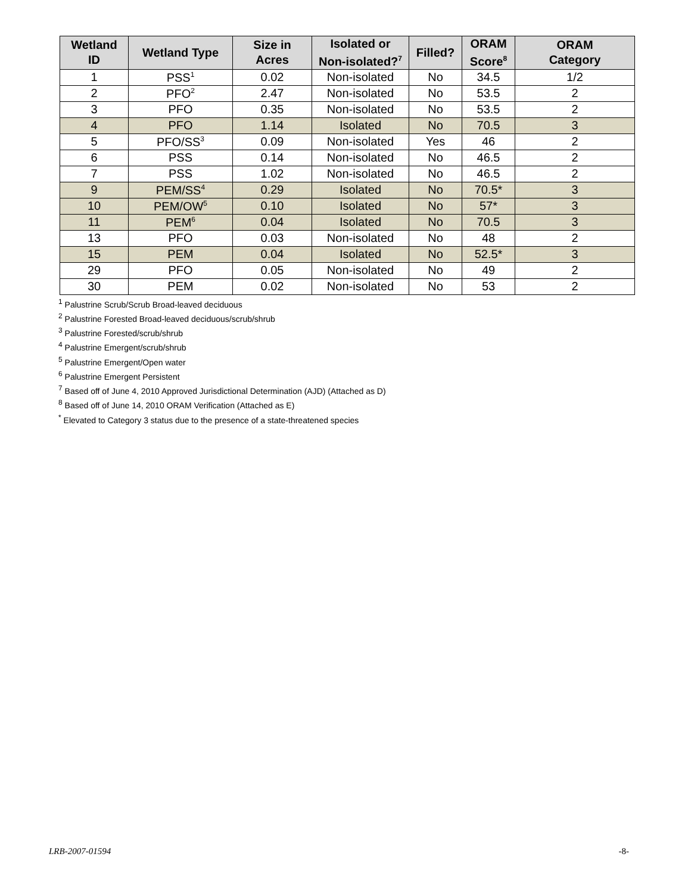| Wetland ID | Wetland Type | Size in Acres | Isolated or Non-isolated?<sup>7</sup> | Filled? | ORAM Score<sup>8</sup> | ORAM Category |
| --- | --- | --- | --- | --- | --- | --- |
| 1 | PSS<sup>1</sup> | 0.02 | Non-isolated | No | 34.5 | 1/2 |
| 2 | PFO<sup>2</sup> | 2.47 | Non-isolated | No | 53.5 | 2 |
| 3 | PFO | 0.35 | Non-isolated | No | 53.5 | 2 |
| 4 | PFO | 1.14 | Isolated | No | 70.5 | 3 |
| 5 | PFO/SS<sup>3</sup> | 0.09 | Non-isolated | Yes | 46 | 2 |
| 6 | PSS | 0.14 | Non-isolated | No | 46.5 | 2 |
| 7 | PSS | 1.02 | Non-isolated | No | 46.5 | 2 |
| 9 | PEM/SS<sup>4</sup> | 0.29 | Isolated | No | 70.5* | 3 |
| 10 | PEM/OW<sup>5</sup> | 0.10 | Isolated | No | 57* | 3 |
| 11 | PEM<sup>6</sup> | 0.04 | Isolated | No | 70.5 | 3 |
| 13 | PFO | 0.03 | Non-isolated | No | 48 | 2 |
| 15 | PEM | 0.04 | Isolated | No | 52.5* | 3 |
| 29 | PFO | 0.05 | Non-isolated | No | 49 | 2 |
| 30 | PEM | 0.02 | Non-isolated | No | 53 | 2 |
<sup>1</sup> Palustrine Scrub/Scrub Broad-leaved deciduous
<sup>2</sup> Palustrine Forested Broad-leaved deciduous/scrub/shrub
<sup>3</sup> Palustrine Forested/scrub/shrub
<sup>4</sup> Palustrine Emergent/scrub/shrub
<sup>5</sup> Palustrine Emergent/Open water
<sup>6</sup> Palustrine Emergent Persistent
<sup>7</sup> Based off of June 4, 2010 Approved Jurisdictional Determination (AJD) (Attached as D)
<sup>8</sup> Based off of June 14, 2010 ORAM Verification (Attached as E)
<sup>*</sup> Elevated to Category 3 status due to the presence of a state-threatened species
LRB-2007-01594 -8-